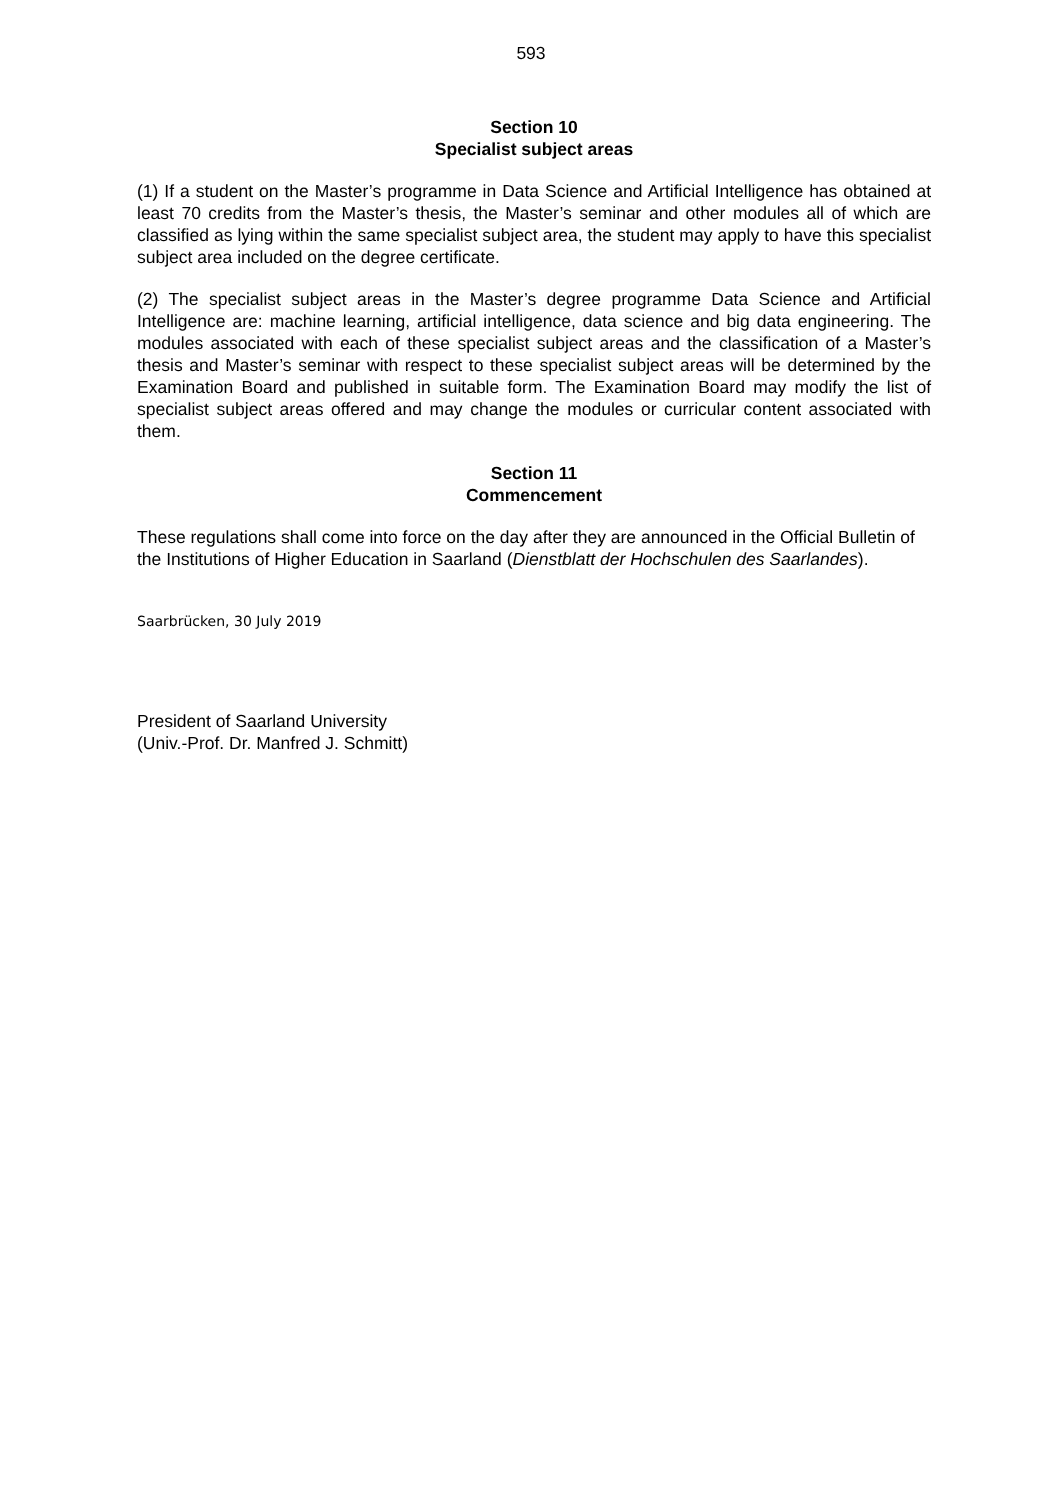593
Section 10
Specialist subject areas
(1) If a student on the Master’s programme in Data Science and Artificial Intelligence has obtained at least 70 credits from the Master’s thesis, the Master’s seminar and other modules all of which are classified as lying within the same specialist subject area, the student may apply to have this specialist subject area included on the degree certificate.
(2) The specialist subject areas in the Master’s degree programme Data Science and Artificial Intelligence are: machine learning, artificial intelligence, data science and big data engineering. The modules associated with each of these specialist subject areas and the classification of a Master’s thesis and Master’s seminar with respect to these specialist subject areas will be determined by the Examination Board and published in suitable form. The Examination Board may modify the list of specialist subject areas offered and may change the modules or curricular content associated with them.
Section 11
Commencement
These regulations shall come into force on the day after they are announced in the Official Bulletin of the Institutions of Higher Education in Saarland (Dienstblatt der Hochschulen des Saarlandes).
Saarbrücken, 30 July 2019
President of Saarland University
(Univ.-Prof. Dr. Manfred J. Schmitt)